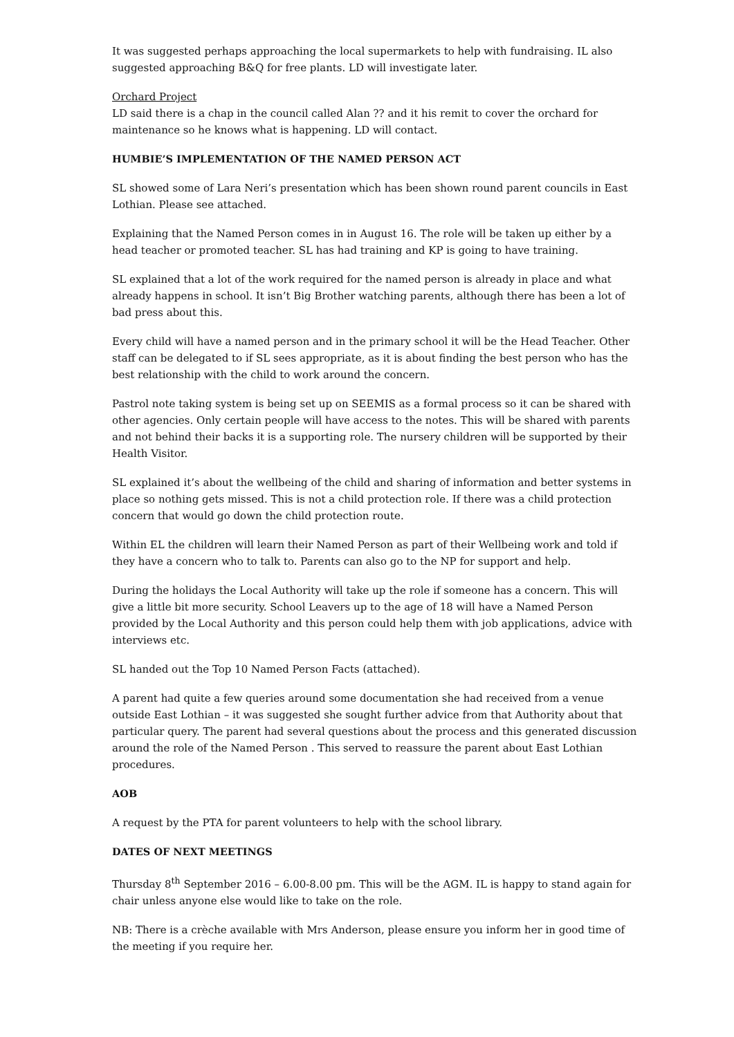It was suggested perhaps approaching the local supermarkets to help with fundraising. IL also suggested approaching B&Q for free plants. LD will investigate later.
Orchard Project
LD said there is a chap in the council called Alan ?? and it his remit to cover the orchard for maintenance so he knows what is happening. LD will contact.
HUMBIE’S IMPLEMENTATION OF THE NAMED PERSON ACT
SL showed some of Lara Neri’s presentation which has been shown round parent councils in East Lothian. Please see attached.
Explaining that the Named Person comes in in August 16. The role will be taken up either by a head teacher or promoted teacher. SL has had training and KP is going to have training.
SL explained that a lot of the work required for the named person is already in place and what already happens in school. It isn’t Big Brother watching parents, although there has been a lot of bad press about this.
Every child will have a named person and in the primary school it will be the Head Teacher. Other staff can be delegated to if SL sees appropriate, as it is about finding the best person who has the best relationship with the child to work around the concern.
Pastrol note taking system is being set up on SEEMIS as a formal process so it can be shared with other agencies. Only certain people will have access to the notes. This will be shared with parents and not behind their backs it is a supporting role. The nursery children will be supported by their Health Visitor.
SL explained it’s about the wellbeing of the child and sharing of information and better systems in place so nothing gets missed. This is not a child protection role. If there was a child protection concern that would go down the child protection route.
Within EL the children will learn their Named Person as part of their Wellbeing work and told if they have a concern who to talk to. Parents can also go to the NP for support and help.
During the holidays the Local Authority will take up the role if someone has a concern. This will give a little bit more security. School Leavers up to the age of 18 will have a Named Person provided by the Local Authority and this person could help them with job applications, advice with interviews etc.
SL handed out the Top 10 Named Person Facts (attached).
A parent had quite a few queries around some documentation she had received from a venue outside East Lothian – it was suggested she sought further advice from that Authority about that particular query. The parent had several questions about the process and this generated discussion around the role of the Named Person . This served to reassure the parent about East Lothian procedures.
AOB
A request by the PTA for parent volunteers to help with the school library.
DATES OF NEXT MEETINGS
Thursday 8<sup>th</sup> September 2016 – 6.00-8.00 pm. This will be the AGM. IL is happy to stand again for chair unless anyone else would like to take on the role.
NB: There is a crèche available with Mrs Anderson, please ensure you inform her in good time of the meeting if you require her.